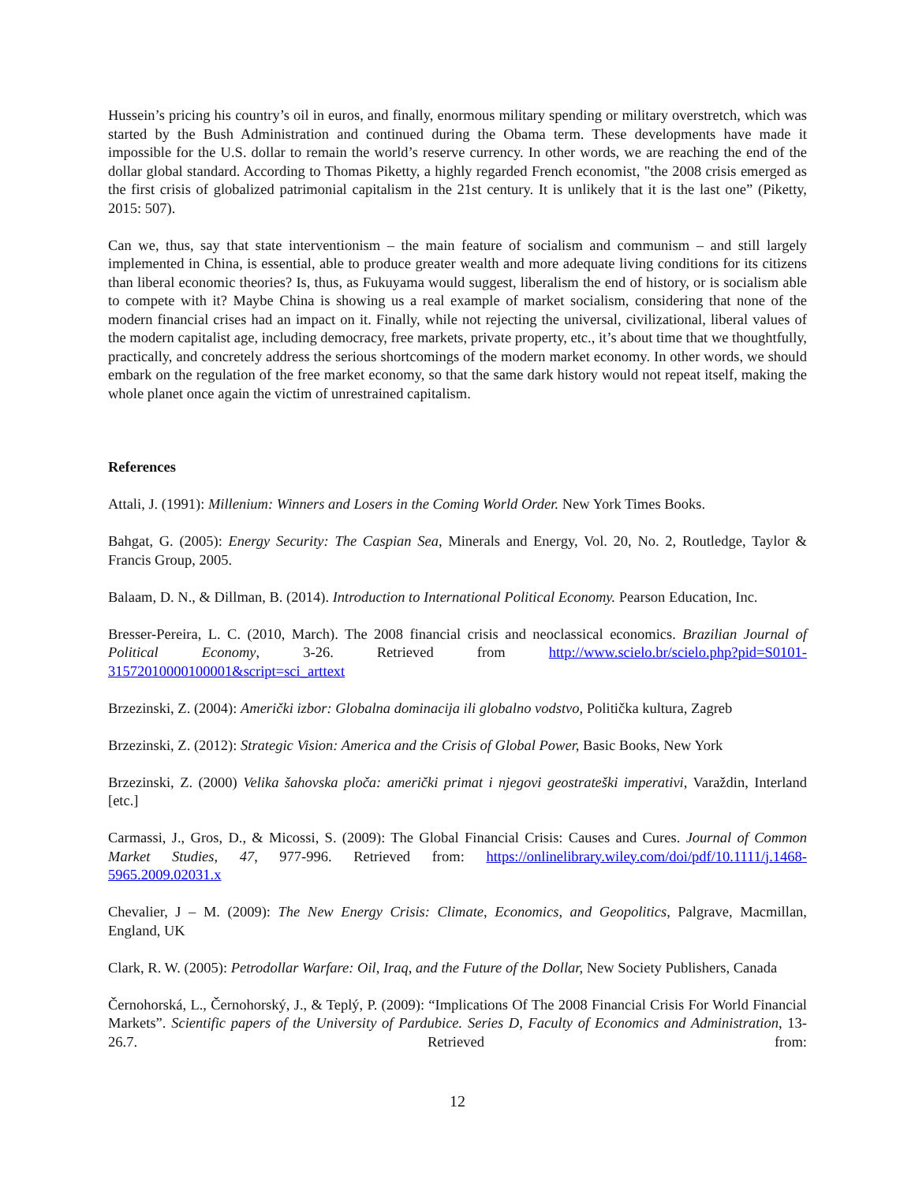Hussein’s pricing his country’s oil in euros, and finally, enormous military spending or military overstretch, which was started by the Bush Administration and continued during the Obama term. These developments have made it impossible for the U.S. dollar to remain the world’s reserve currency. In other words, we are reaching the end of the dollar global standard. According to Thomas Piketty, a highly regarded French economist, "the 2008 crisis emerged as the first crisis of globalized patrimonial capitalism in the 21st century. It is unlikely that it is the last one” (Piketty, 2015: 507).
Can we, thus, say that state interventionism – the main feature of socialism and communism – and still largely implemented in China, is essential, able to produce greater wealth and more adequate living conditions for its citizens than liberal economic theories? Is, thus, as Fukuyama would suggest, liberalism the end of history, or is socialism able to compete with it? Maybe China is showing us a real example of market socialism, considering that none of the modern financial crises had an impact on it. Finally, while not rejecting the universal, civilizational, liberal values of the modern capitalist age, including democracy, free markets, private property, etc., it’s about time that we thoughtfully, practically, and concretely address the serious shortcomings of the modern market economy. In other words, we should embark on the regulation of the free market economy, so that the same dark history would not repeat itself, making the whole planet once again the victim of unrestrained capitalism.
References
Attali, J. (1991): Millenium: Winners and Losers in the Coming World Order. New York Times Books.
Bahgat, G. (2005): Energy Security: The Caspian Sea, Minerals and Energy, Vol. 20, No. 2, Routledge, Taylor & Francis Group, 2005.
Balaam, D. N., & Dillman, B. (2014). Introduction to International Political Economy. Pearson Education, Inc.
Bresser-Pereira, L. C. (2010, March). The 2008 financial crisis and neoclassical economics. Brazilian Journal of Political Economy, 3-26. Retrieved from http://www.scielo.br/scielo.php?pid=S0101-31572010000100001&script=sci_arttext
Brzezinski, Z. (2004): Američki izbor: Globalna dominacija ili globalno vodstvo, Politička kultura, Zagreb
Brzezinski, Z. (2012): Strategic Vision: America and the Crisis of Global Power, Basic Books, New York
Brzezinski, Z. (2000) Velika šahovska ploča: američki primat i njegovi geostrateški imperativi, Varaždin, Interland [etc.]
Carmassi, J., Gros, D., & Micossi, S. (2009): The Global Financial Crisis: Causes and Cures. Journal of Common Market Studies, 47, 977-996. Retrieved from: https://onlinelibrary.wiley.com/doi/pdf/10.1111/j.1468-5965.2009.02031.x
Chevalier, J – M. (2009): The New Energy Crisis: Climate, Economics, and Geopolitics, Palgrave, Macmillan, England, UK
Clark, R. W. (2005): Petrodollar Warfare: Oil, Iraq, and the Future of the Dollar, New Society Publishers, Canada
Černohorská, L., Černohorský, J., & Teplý, P. (2009): “Implications Of The 2008 Financial Crisis For World Financial Markets”. Scientific papers of the University of Pardubice. Series D, Faculty of Economics and Administration, 13-26.7. Retrieved from:
12